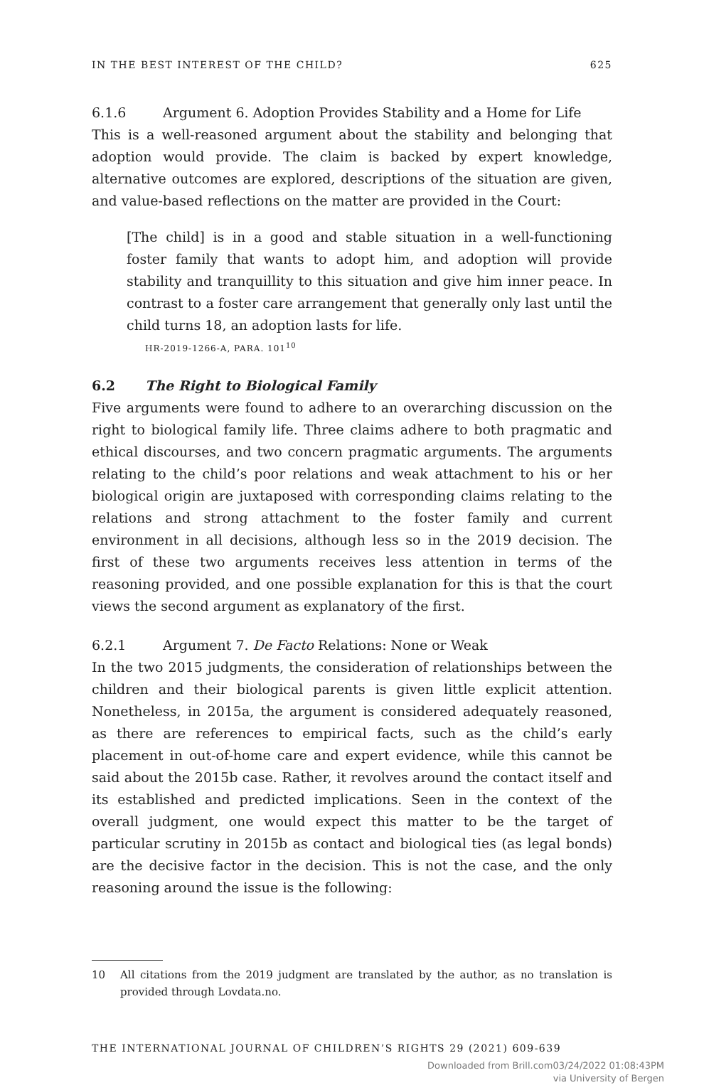IN THE BEST INTEREST OF THE CHILD? 625
6.1.6 Argument 6. Adoption Provides Stability and a Home for Life
This is a well-reasoned argument about the stability and belonging that adoption would provide. The claim is backed by expert knowledge, alternative outcomes are explored, descriptions of the situation are given, and value-based reflections on the matter are provided in the Court:
[The child] is in a good and stable situation in a well-functioning foster family that wants to adopt him, and adoption will provide stability and tranquillity to this situation and give him inner peace. In contrast to a foster care arrangement that generally only last until the child turns 18, an adoption lasts for life.
HR-2019-1266-A, PARA. 101<sup>10</sup>
6.2 The Right to Biological Family
Five arguments were found to adhere to an overarching discussion on the right to biological family life. Three claims adhere to both pragmatic and ethical discourses, and two concern pragmatic arguments. The arguments relating to the child’s poor relations and weak attachment to his or her biological origin are juxtaposed with corresponding claims relating to the relations and strong attachment to the foster family and current environment in all decisions, although less so in the 2019 decision. The first of these two arguments receives less attention in terms of the reasoning provided, and one possible explanation for this is that the court views the second argument as explanatory of the first.
6.2.1 Argument 7. De Facto Relations: None or Weak
In the two 2015 judgments, the consideration of relationships between the children and their biological parents is given little explicit attention. Nonetheless, in 2015a, the argument is considered adequately reasoned, as there are references to empirical facts, such as the child’s early placement in out-of-home care and expert evidence, while this cannot be said about the 2015b case. Rather, it revolves around the contact itself and its established and predicted implications. Seen in the context of the overall judgment, one would expect this matter to be the target of particular scrutiny in 2015b as contact and biological ties (as legal bonds) are the decisive factor in the decision. This is not the case, and the only reasoning around the issue is the following:
10 All citations from the 2019 judgment are translated by the author, as no translation is provided through Lovdata.no.
THE INTERNATIONAL JOURNAL OF CHILDREN’S RIGHTS 29 (2021) 609-639
Downloaded from Brill.com03/24/2022 01:08:43PM
via University of Bergen